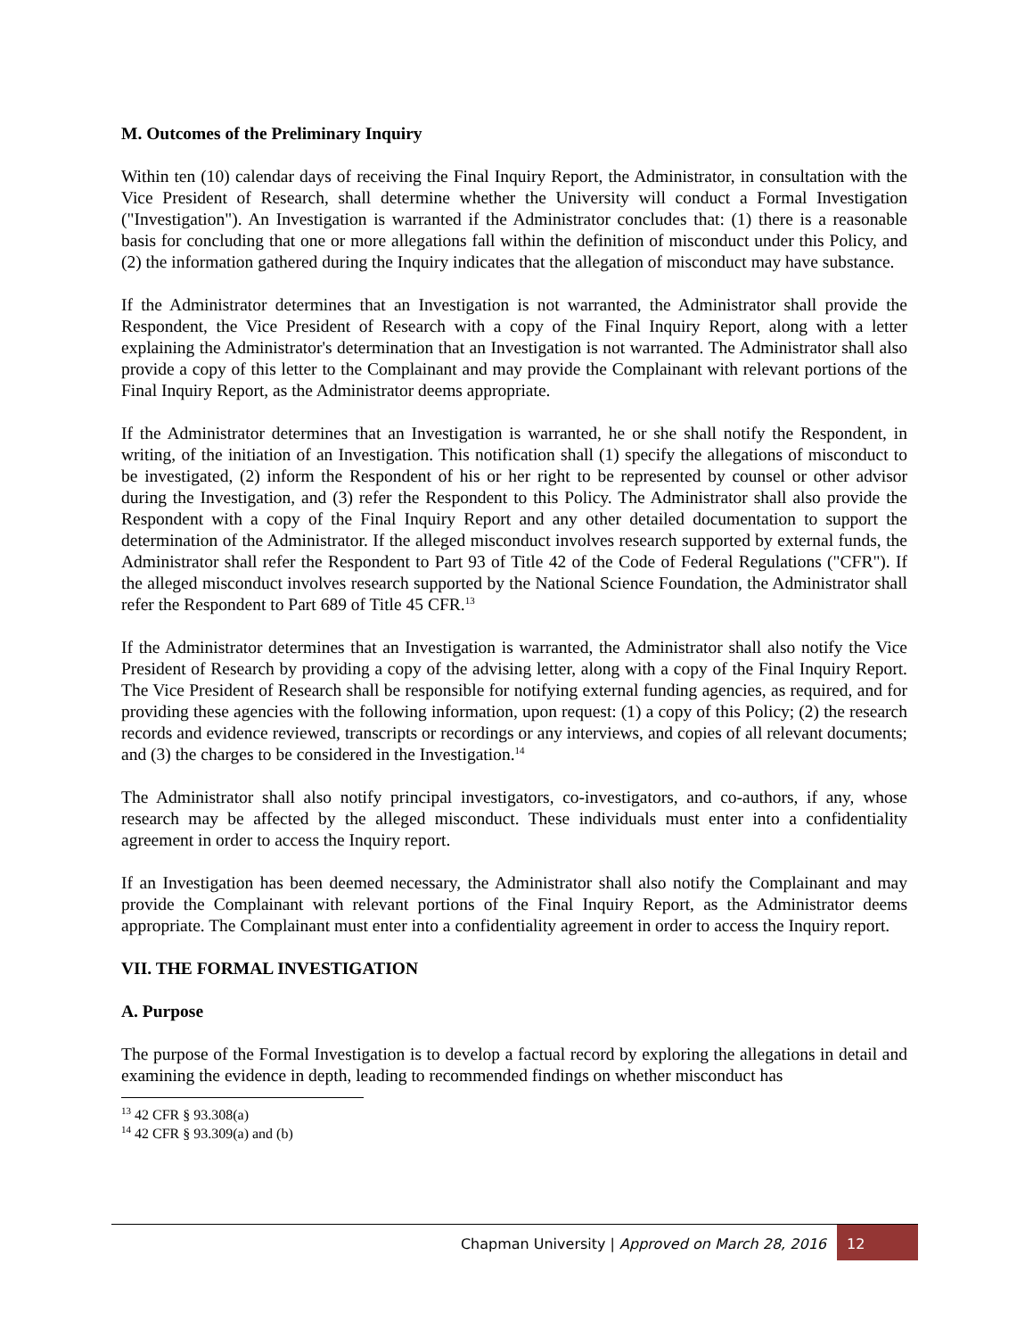M. Outcomes of the Preliminary Inquiry
Within ten (10) calendar days of receiving the Final Inquiry Report, the Administrator, in consultation with the Vice President of Research, shall determine whether the University will conduct a Formal Investigation ("Investigation"). An Investigation is warranted if the Administrator concludes that: (1) there is a reasonable basis for concluding that one or more allegations fall within the definition of misconduct under this Policy, and (2) the information gathered during the Inquiry indicates that the allegation of misconduct may have substance.
If the Administrator determines that an Investigation is not warranted, the Administrator shall provide the Respondent, the Vice President of Research with a copy of the Final Inquiry Report, along with a letter explaining the Administrator's determination that an Investigation is not warranted. The Administrator shall also provide a copy of this letter to the Complainant and may provide the Complainant with relevant portions of the Final Inquiry Report, as the Administrator deems appropriate.
If the Administrator determines that an Investigation is warranted, he or she shall notify the Respondent, in writing, of the initiation of an Investigation. This notification shall (1) specify the allegations of misconduct to be investigated, (2) inform the Respondent of his or her right to be represented by counsel or other advisor during the Investigation, and (3) refer the Respondent to this Policy. The Administrator shall also provide the Respondent with a copy of the Final Inquiry Report and any other detailed documentation to support the determination of the Administrator. If the alleged misconduct involves research supported by external funds, the Administrator shall refer the Respondent to Part 93 of Title 42 of the Code of Federal Regulations ("CFR"). If the alleged misconduct involves research supported by the National Science Foundation, the Administrator shall refer the Respondent to Part 689 of Title 45 CFR.<sup>13</sup>
If the Administrator determines that an Investigation is warranted, the Administrator shall also notify the Vice President of Research by providing a copy of the advising letter, along with a copy of the Final Inquiry Report. The Vice President of Research shall be responsible for notifying external funding agencies, as required, and for providing these agencies with the following information, upon request: (1) a copy of this Policy; (2) the research records and evidence reviewed, transcripts or recordings or any interviews, and copies of all relevant documents; and (3) the charges to be considered in the Investigation.<sup>14</sup>
The Administrator shall also notify principal investigators, co-investigators, and co-authors, if any, whose research may be affected by the alleged misconduct. These individuals must enter into a confidentiality agreement in order to access the Inquiry report.
If an Investigation has been deemed necessary, the Administrator shall also notify the Complainant and may provide the Complainant with relevant portions of the Final Inquiry Report, as the Administrator deems appropriate. The Complainant must enter into a confidentiality agreement in order to access the Inquiry report.
VII. THE FORMAL INVESTIGATION
A. Purpose
The purpose of the Formal Investigation is to develop a factual record by exploring the allegations in detail and examining the evidence in depth, leading to recommended findings on whether misconduct has
<sup>13</sup> 42 CFR § 93.308(a)
<sup>14</sup> 42 CFR § 93.309(a) and (b)
Chapman University | Approved on March 28, 2016 12